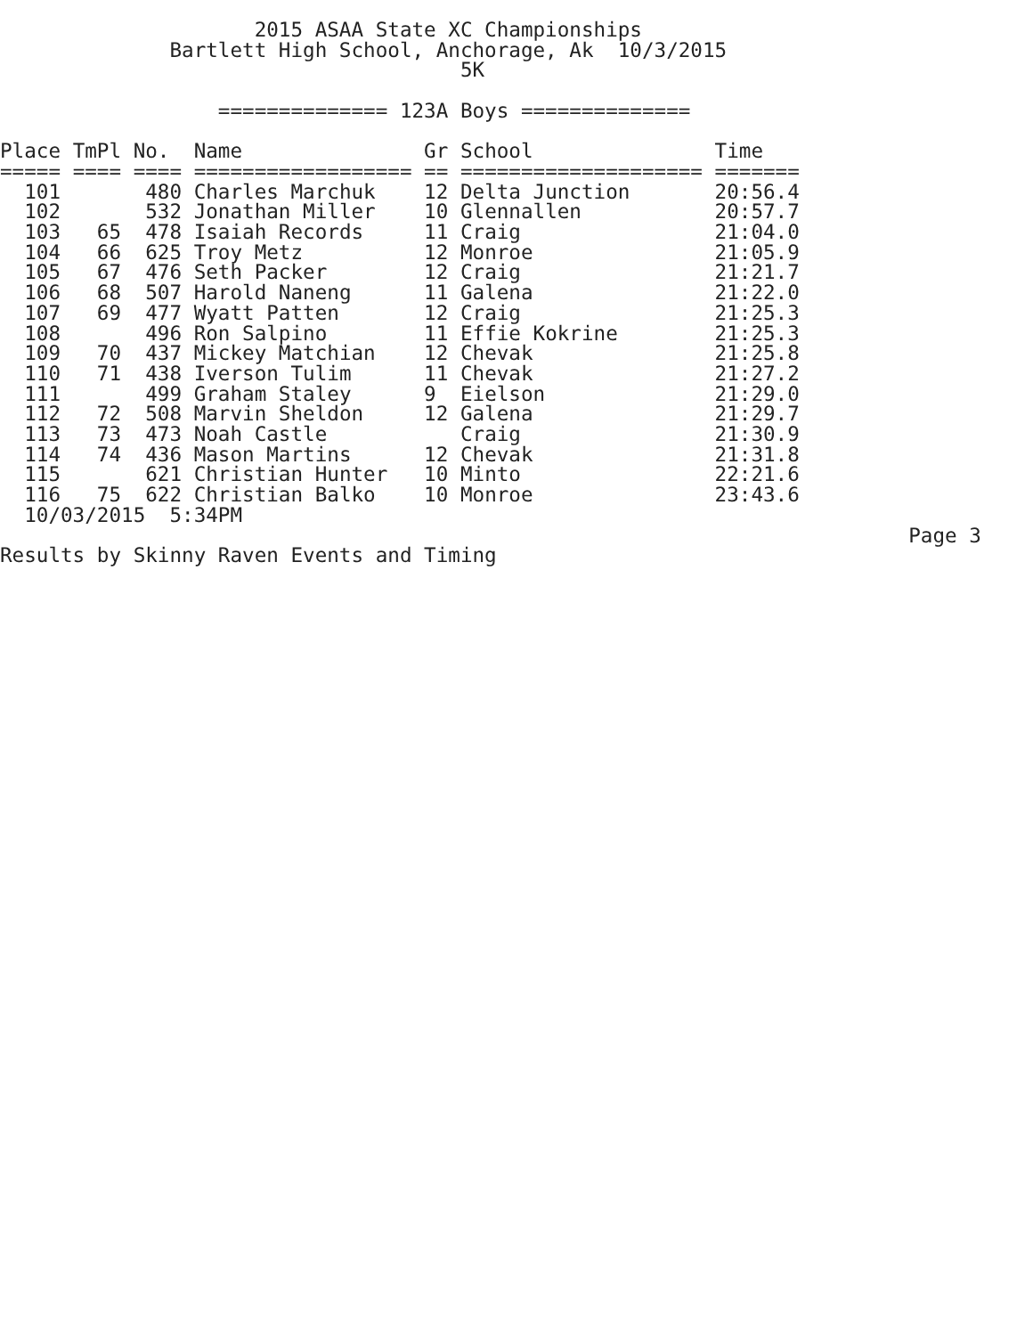2015 ASAA State XC Championships
              Bartlett High School, Anchorage, Ak  10/3/2015
                                      5K

                  ============== 123A Boys ==============
| Place | TmPl | No. | Name | Gr | School | Time |
| --- | --- | --- | --- | --- | --- | --- |
| ===== | ==== | ==== | ================== | == | ==================== | ======= |
| 101 | | 480 | Charles Marchuk | 12 | Delta Junction | 20:56.4 |
| 102 | | 532 | Jonathan Miller | 10 | Glennallen | 20:57.7 |
| 103 | 65 | 478 | Isaiah Records | 11 | Craig | 21:04.0 |
| 104 | 66 | 625 | Troy Metz | 12 | Monroe | 21:05.9 |
| 105 | 67 | 476 | Seth Packer | 12 | Craig | 21:21.7 |
| 106 | 68 | 507 | Harold Naneng | 11 | Galena | 21:22.0 |
| 107 | 69 | 477 | Wyatt Patten | 12 | Craig | 21:25.3 |
| 108 | | 496 | Ron Salpino | 11 | Effie Kokrine | 21:25.3 |
| 109 | 70 | 437 | Mickey Matchian | 12 | Chevak | 21:25.8 |
| 110 | 71 | 438 | Iverson Tulim | 11 | Chevak | 21:27.2 |
| 111 | | 499 | Graham Staley | 9 | Eielson | 21:29.0 |
| 112 | 72 | 508 | Marvin Sheldon | 12 | Galena | 21:29.7 |
| 113 | 73 | 473 | Noah Castle | | Craig | 21:30.9 |
| 114 | 74 | 436 | Mason Martins | 12 | Chevak | 21:31.8 |
| 115 | | 621 | Christian Hunter | 10 | Minto | 22:21.6 |
| 116 | 75 | 622 | Christian Balko | 10 | Monroe | 23:43.6 |
  10/03/2015  5:34PM
                                                                           Page 3
Results by Skinny Raven Events and Timing